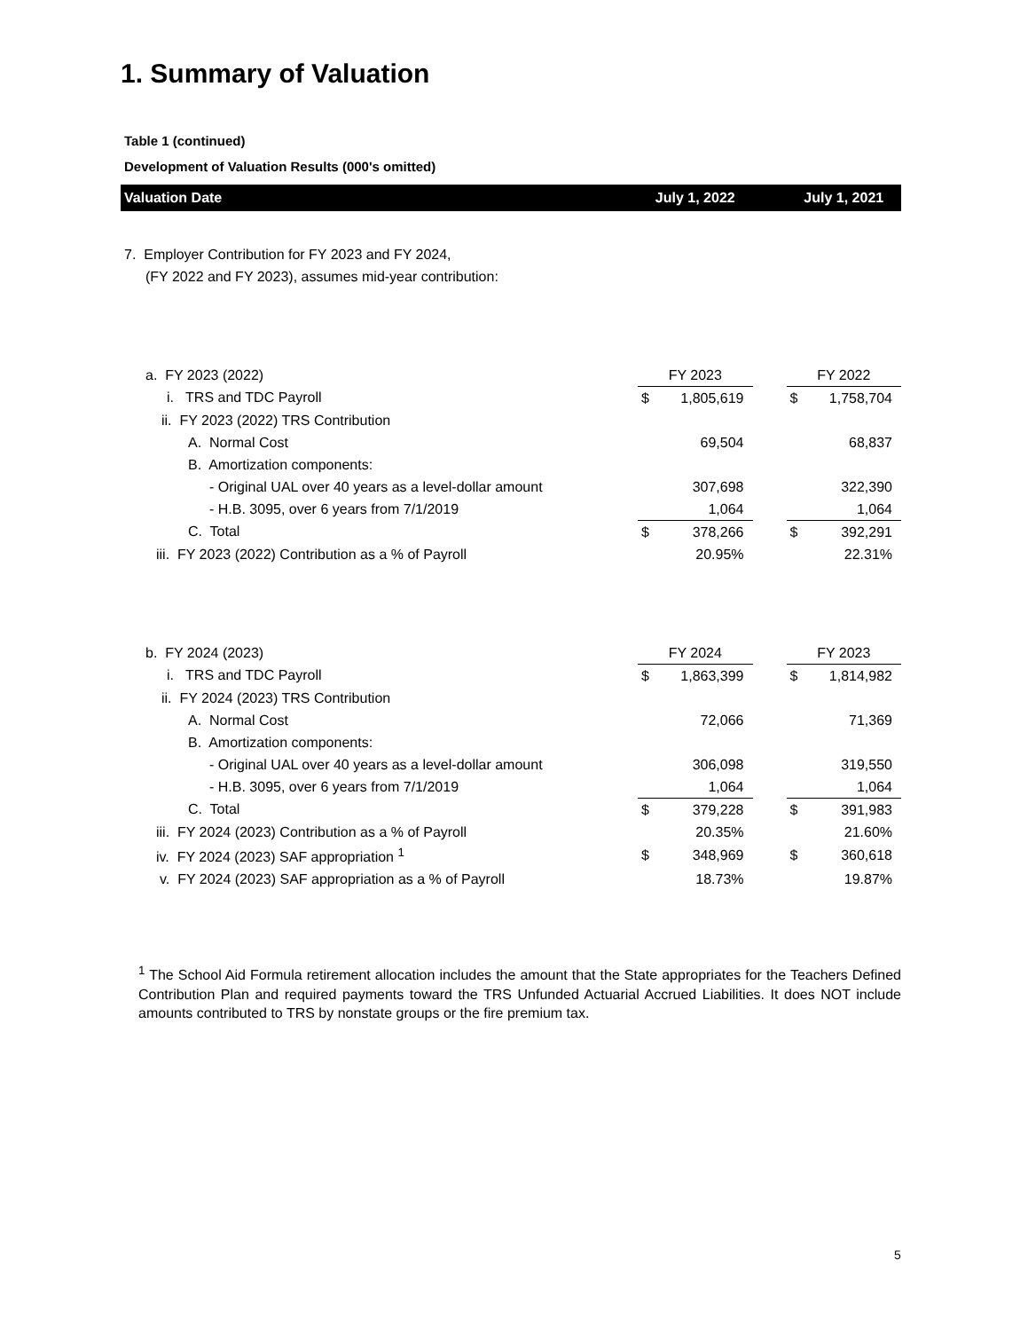1. Summary of Valuation
Table 1 (continued)
Development of Valuation Results (000's omitted)
| Valuation Date | July 1, 2022 | | | July 1, 2021 | |
| --- | --- | --- | --- | --- | --- |
| 7. Employer Contribution for FY 2023 and FY 2024, | | | | | |
| (FY 2022 and FY 2023), assumes mid-year contribution: | | | | | |
| a. FY 2023 (2022) | FY 2023 | | | FY 2022 | |
| i. TRS and TDC Payroll | $ | 1,805,619 | | $ | 1,758,704 |
| ii. FY 2023 (2022) TRS Contribution | | | | | |
| A. Normal Cost | | 69,504 | | | 68,837 |
| B. Amortization components: | | | | | |
| - Original UAL over 40 years as a level-dollar amount | | 307,698 | | | 322,390 |
| - H.B. 3095, over 6 years from 7/1/2019 | | 1,064 | | | 1,064 |
| C. Total | $ | 378,266 | | $ | 392,291 |
| iii. FY 2023 (2022) Contribution as a % of Payroll | | 20.95% | | | 22.31% |
| b. FY 2024 (2023) | FY 2024 | | | FY 2023 | |
| i. TRS and TDC Payroll | $ | 1,863,399 | | $ | 1,814,982 |
| ii. FY 2024 (2023) TRS Contribution | | | | | |
| A. Normal Cost | | 72,066 | | | 71,369 |
| B. Amortization components: | | | | | |
| - Original UAL over 40 years as a level-dollar amount | | 306,098 | | | 319,550 |
| - H.B. 3095, over 6 years from 7/1/2019 | | 1,064 | | | 1,064 |
| C. Total | $ | 379,228 | | $ | 391,983 |
| iii. FY 2024 (2023) Contribution as a % of Payroll | | 20.35% | | | 21.60% |
| iv. FY 2024 (2023) SAF appropriation <sup>1</sup> | $ | 348,969 | | $ | 360,618 |
| v. FY 2024 (2023) SAF appropriation as a % of Payroll | | 18.73% | | | 19.87% |
<sup>1</sup> The School Aid Formula retirement allocation includes the amount that the State appropriates for the Teachers Defined Contribution Plan and required payments toward the TRS Unfunded Actuarial Accrued Liabilities. It does NOT include amounts contributed to TRS by nonstate groups or the fire premium tax.
5